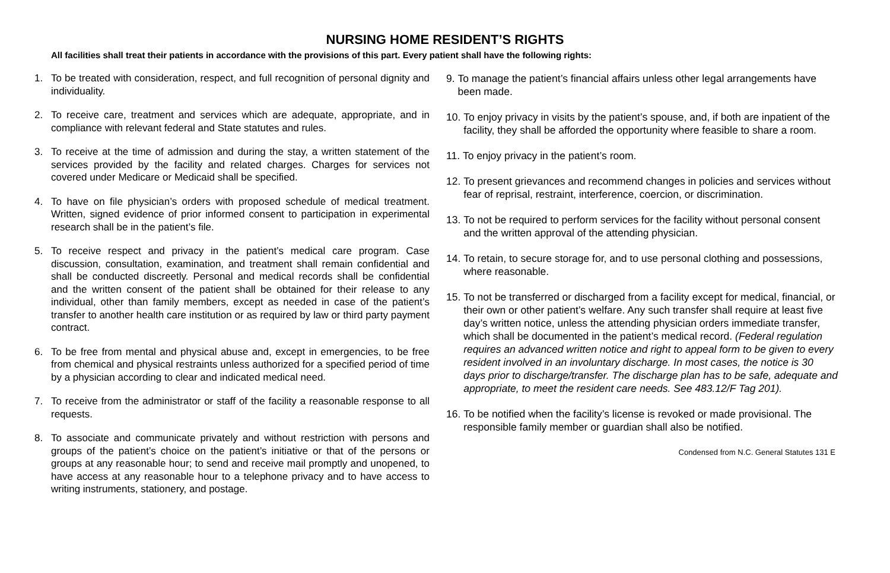NURSING HOME RESIDENT’S RIGHTS
All facilities shall treat their patients in accordance with the provisions of this part. Every patient shall have the following rights:
1. To be treated with consideration, respect, and full recognition of personal dignity and individuality.
2. To receive care, treatment and services which are adequate, appropriate, and in compliance with relevant federal and State statutes and rules.
3. To receive at the time of admission and during the stay, a written statement of the services provided by the facility and related charges. Charges for services not covered under Medicare or Medicaid shall be specified.
4. To have on file physician’s orders with proposed schedule of medical treatment. Written, signed evidence of prior informed consent to participation in experimental research shall be in the patient’s file.
5. To receive respect and privacy in the patient’s medical care program. Case discussion, consultation, examination, and treatment shall remain confidential and shall be conducted discreetly. Personal and medical records shall be confidential and the written consent of the patient shall be obtained for their release to any individual, other than family members, except as needed in case of the patient’s transfer to another health care institution or as required by law or third party payment contract.
6. To be free from mental and physical abuse and, except in emergencies, to be free from chemical and physical restraints unless authorized for a specified period of time by a physician according to clear and indicated medical need.
7. To receive from the administrator or staff of the facility a reasonable response to all requests.
8. To associate and communicate privately and without restriction with persons and groups of the patient’s choice on the patient’s initiative or that of the persons or groups at any reasonable hour; to send and receive mail promptly and unopened, to have access at any reasonable hour to a telephone privacy and to have access to writing instruments, stationery, and postage.
9. To manage the patient’s financial affairs unless other legal arrangements have been made.
10. To enjoy privacy in visits by the patient’s spouse, and, if both are inpatient of the facility, they shall be afforded the opportunity where feasible to share a room.
11. To enjoy privacy in the patient’s room.
12. To present grievances and recommend changes in policies and services without fear of reprisal, restraint, interference, coercion, or discrimination.
13. To not be required to perform services for the facility without personal consent and the written approval of the attending physician.
14. To retain, to secure storage for, and to use personal clothing and possessions, where reasonable.
15. To not be transferred or discharged from a facility except for medical, financial, or their own or other patient’s welfare. Any such transfer shall require at least five day’s written notice, unless the attending physician orders immediate transfer, which shall be documented in the patient’s medical record. (Federal regulation requires an advanced written notice and right to appeal form to be given to every resident involved in an involuntary discharge. In most cases, the notice is 30 days prior to discharge/transfer. The discharge plan has to be safe, adequate and appropriate, to meet the resident care needs. See 483.12/F Tag 201).
16. To be notified when the facility’s license is revoked or made provisional. The responsible family member or guardian shall also be notified.
Condensed from N.C. General Statutes 131 E